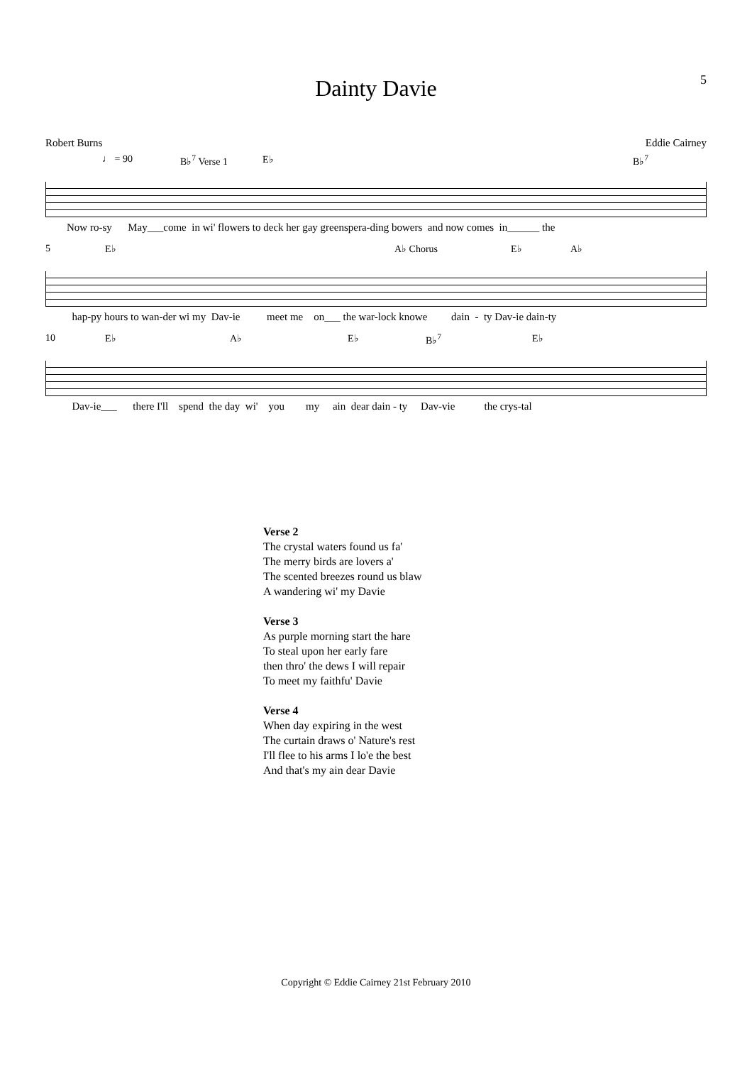5
Dainty Davie
Robert Burns Eddie Cairney
♩ = 90 B♭<sup>7</sup> Verse 1 E♭ B♭<sup>7</sup>
Now ro-sy May___come in wi' flowers to deck her gay greenspera-ding bowers and now comes in______ the
5 E♭ A♭ Chorus E♭ A♭
hap-py hours to wan-der wi my Dav-ie meet me on___ the war-lock knowe dain - ty Dav-ie dain-ty
10 E♭ A♭ E♭ B♭<sup>7</sup> E♭
Dav-ie___ there I'll spend the day wi' you my ain dear dain - ty Dav-vie the crys-tal
Verse 2
The crystal waters found us fa'
The merry birds are lovers a'
The scented breezes round us blaw
A wandering wi' my Davie
Verse 3
As purple morning start the hare
To steal upon her early fare
then thro' the dews I will repair
To meet my faithfu' Davie
Verse 4
When day expiring in the west
The curtain draws o' Nature's rest
I'll flee to his arms I lo'e the best
And that's my ain dear Davie
Copyright © Eddie Cairney 21st February 2010